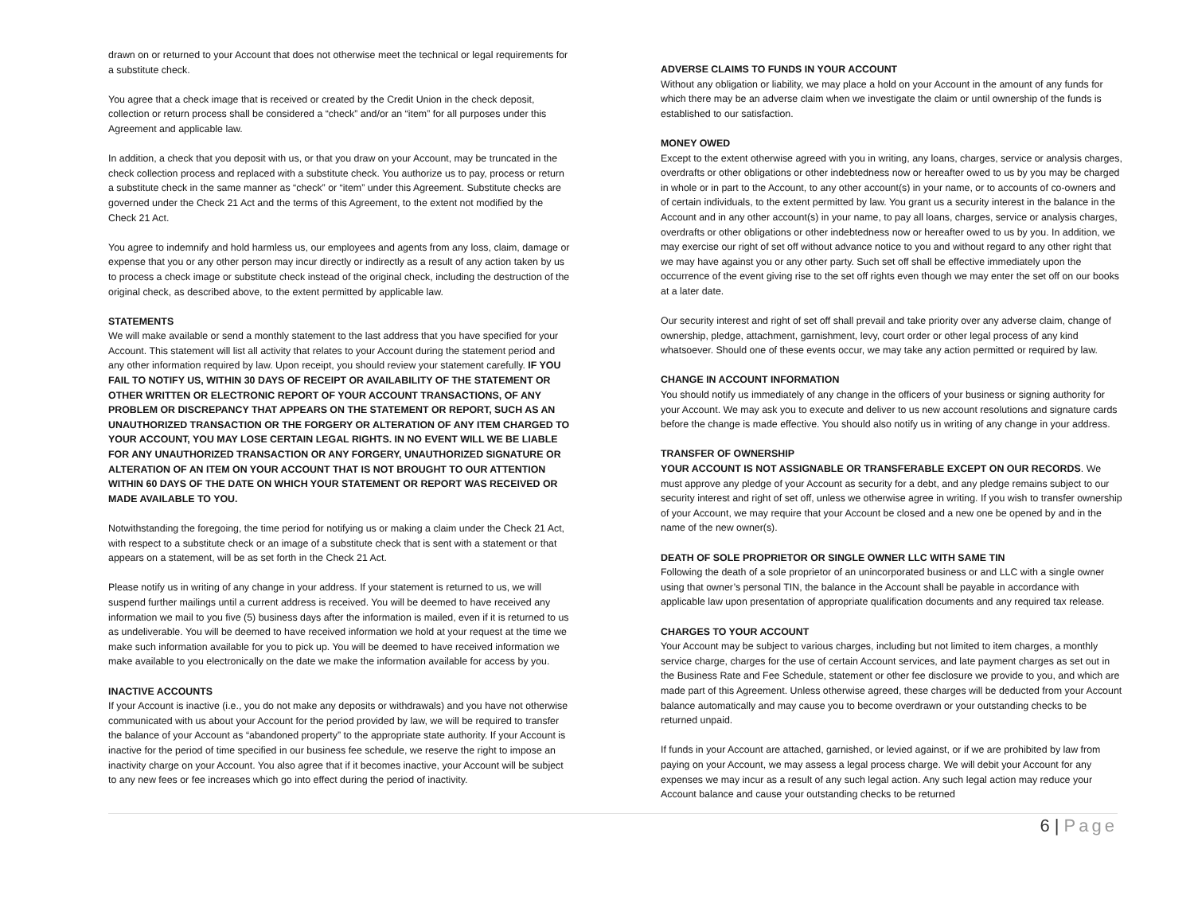drawn on or returned to your Account that does not otherwise meet the technical or legal requirements for a substitute check.
You agree that a check image that is received or created by the Credit Union in the check deposit, collection or return process shall be considered a “check” and/or an “item” for all purposes under this Agreement and applicable law.
In addition, a check that you deposit with us, or that you draw on your Account, may be truncated in the check collection process and replaced with a substitute check. You authorize us to pay, process or return a substitute check in the same manner as “check” or “item” under this Agreement. Substitute checks are governed under the Check 21 Act and the terms of this Agreement, to the extent not modified by the Check 21 Act.
You agree to indemnify and hold harmless us, our employees and agents from any loss, claim, damage or expense that you or any other person may incur directly or indirectly as a result of any action taken by us to process a check image or substitute check instead of the original check, including the destruction of the original check, as described above, to the extent permitted by applicable law.
STATEMENTS
We will make available or send a monthly statement to the last address that you have specified for your Account. This statement will list all activity that relates to your Account during the statement period and any other information required by law. Upon receipt, you should review your statement carefully. IF YOU FAIL TO NOTIFY US, WITHIN 30 DAYS OF RECEIPT OR AVAILABILITY OF THE STATEMENT OR OTHER WRITTEN OR ELECTRONIC REPORT OF YOUR ACCOUNT TRANSACTIONS, OF ANY PROBLEM OR DISCREPANCY THAT APPEARS ON THE STATEMENT OR REPORT, SUCH AS AN UNAUTHORIZED TRANSACTION OR THE FORGERY OR ALTERATION OF ANY ITEM CHARGED TO YOUR ACCOUNT, YOU MAY LOSE CERTAIN LEGAL RIGHTS. IN NO EVENT WILL WE BE LIABLE FOR ANY UNAUTHORIZED TRANSACTION OR ANY FORGERY, UNAUTHORIZED SIGNATURE OR ALTERATION OF AN ITEM ON YOUR ACCOUNT THAT IS NOT BROUGHT TO OUR ATTENTION WITHIN 60 DAYS OF THE DATE ON WHICH YOUR STATEMENT OR REPORT WAS RECEIVED OR MADE AVAILABLE TO YOU.
Notwithstanding the foregoing, the time period for notifying us or making a claim under the Check 21 Act, with respect to a substitute check or an image of a substitute check that is sent with a statement or that appears on a statement, will be as set forth in the Check 21 Act.
Please notify us in writing of any change in your address. If your statement is returned to us, we will suspend further mailings until a current address is received. You will be deemed to have received any information we mail to you five (5) business days after the information is mailed, even if it is returned to us as undeliverable. You will be deemed to have received information we hold at your request at the time we make such information available for you to pick up. You will be deemed to have received information we make available to you electronically on the date we make the information available for access by you.
INACTIVE ACCOUNTS
If your Account is inactive (i.e., you do not make any deposits or withdrawals) and you have not otherwise communicated with us about your Account for the period provided by law, we will be required to transfer the balance of your Account as “abandoned property” to the appropriate state authority. If your Account is inactive for the period of time specified in our business fee schedule, we reserve the right to impose an inactivity charge on your Account. You also agree that if it becomes inactive, your Account will be subject to any new fees or fee increases which go into effect during the period of inactivity.
ADVERSE CLAIMS TO FUNDS IN YOUR ACCOUNT
Without any obligation or liability, we may place a hold on your Account in the amount of any funds for which there may be an adverse claim when we investigate the claim or until ownership of the funds is established to our satisfaction.
MONEY OWED
Except to the extent otherwise agreed with you in writing, any loans, charges, service or analysis charges, overdrafts or other obligations or other indebtedness now or hereafter owed to us by you may be charged in whole or in part to the Account, to any other account(s) in your name, or to accounts of co-owners and of certain individuals, to the extent permitted by law. You grant us a security interest in the balance in the Account and in any other account(s) in your name, to pay all loans, charges, service or analysis charges, overdrafts or other obligations or other indebtedness now or hereafter owed to us by you. In addition, we may exercise our right of set off without advance notice to you and without regard to any other right that we may have against you or any other party. Such set off shall be effective immediately upon the occurrence of the event giving rise to the set off rights even though we may enter the set off on our books at a later date.
Our security interest and right of set off shall prevail and take priority over any adverse claim, change of ownership, pledge, attachment, garnishment, levy, court order or other legal process of any kind whatsoever. Should one of these events occur, we may take any action permitted or required by law.
CHANGE IN ACCOUNT INFORMATION
You should notify us immediately of any change in the officers of your business or signing authority for your Account. We may ask you to execute and deliver to us new account resolutions and signature cards before the change is made effective. You should also notify us in writing of any change in your address.
TRANSFER OF OWNERSHIP
YOUR ACCOUNT IS NOT ASSIGNABLE OR TRANSFERABLE EXCEPT ON OUR RECORDS. We must approve any pledge of your Account as security for a debt, and any pledge remains subject to our security interest and right of set off, unless we otherwise agree in writing. If you wish to transfer ownership of your Account, we may require that your Account be closed and a new one be opened by and in the name of the new owner(s).
DEATH OF SOLE PROPRIETOR OR SINGLE OWNER LLC WITH SAME TIN
Following the death of a sole proprietor of an unincorporated business or and LLC with a single owner using that owner’s personal TIN, the balance in the Account shall be payable in accordance with applicable law upon presentation of appropriate qualification documents and any required tax release.
CHARGES TO YOUR ACCOUNT
Your Account may be subject to various charges, including but not limited to item charges, a monthly service charge, charges for the use of certain Account services, and late payment charges as set out in the Business Rate and Fee Schedule, statement or other fee disclosure we provide to you, and which are made part of this Agreement. Unless otherwise agreed, these charges will be deducted from your Account balance automatically and may cause you to become overdrawn or your outstanding checks to be returned unpaid.
If funds in your Account are attached, garnished, or levied against, or if we are prohibited by law from paying on your Account, we may assess a legal process charge. We will debit your Account for any expenses we may incur as a result of any such legal action. Any such legal action may reduce your Account balance and cause your outstanding checks to be returned
6 | Page